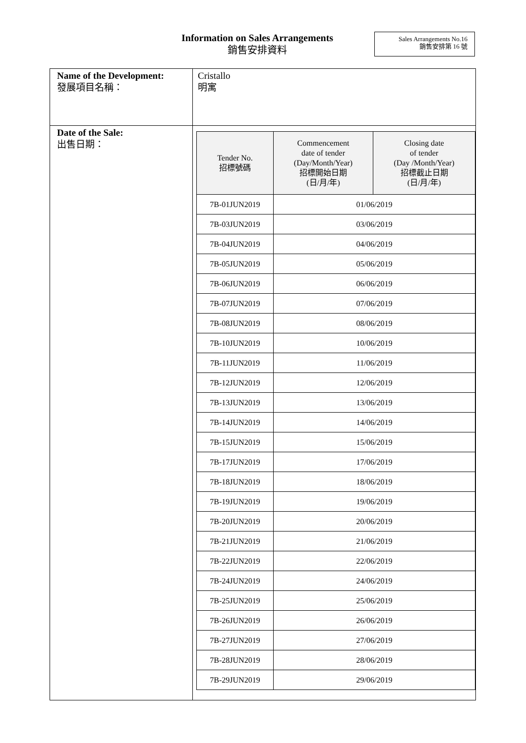Information on Sales Arrangements
銷售安排資料
Sales Arrangements No.16
銷售安排第 16 號
| Name of the Development: 發展項目名稱： | Cristallo 明寓 |
| Date of the Sale: 出售日期： | / Tender No. 招標號碼 / Commencement date of tender (Day/Month/Year) 招標開始日期 (日/月/年) / Closing date of tender (Day /Month/Year) 招標截止日期 (日/月/年) / / --- / --- / --- / / 7B-01JUN2019 / 01/06/2019 / / / 7B-03JUN2019 / 03/06/2019 / / / 7B-04JUN2019 / 04/06/2019 / / / 7B-05JUN2019 / 05/06/2019 / / / 7B-06JUN2019 / 06/06/2019 / / / 7B-07JUN2019 / 07/06/2019 / / / 7B-08JUN2019 / 08/06/2019 / / / 7B-10JUN2019 / 10/06/2019 / / / 7B-11JUN2019 / 11/06/2019 / / / 7B-12JUN2019 / 12/06/2019 / / / 7B-13JUN2019 / 13/06/2019 / / / 7B-14JUN2019 / 14/06/2019 / / / 7B-15JUN2019 / 15/06/2019 / / / 7B-17JUN2019 / 17/06/2019 / / / 7B-18JUN2019 / 18/06/2019 / / / 7B-19JUN2019 / 19/06/2019 / / / 7B-20JUN2019 / 20/06/2019 / / / 7B-21JUN2019 / 21/06/2019 / / / 7B-22JUN2019 / 22/06/2019 / / / 7B-24JUN2019 / 24/06/2019 / / / 7B-25JUN2019 / 25/06/2019 / / / 7B-26JUN2019 / 26/06/2019 / / / 7B-27JUN2019 / 27/06/2019 / / / 7B-28JUN2019 / 28/06/2019 / / / 7B-29JUN2019 / 29/06/2019 / / |